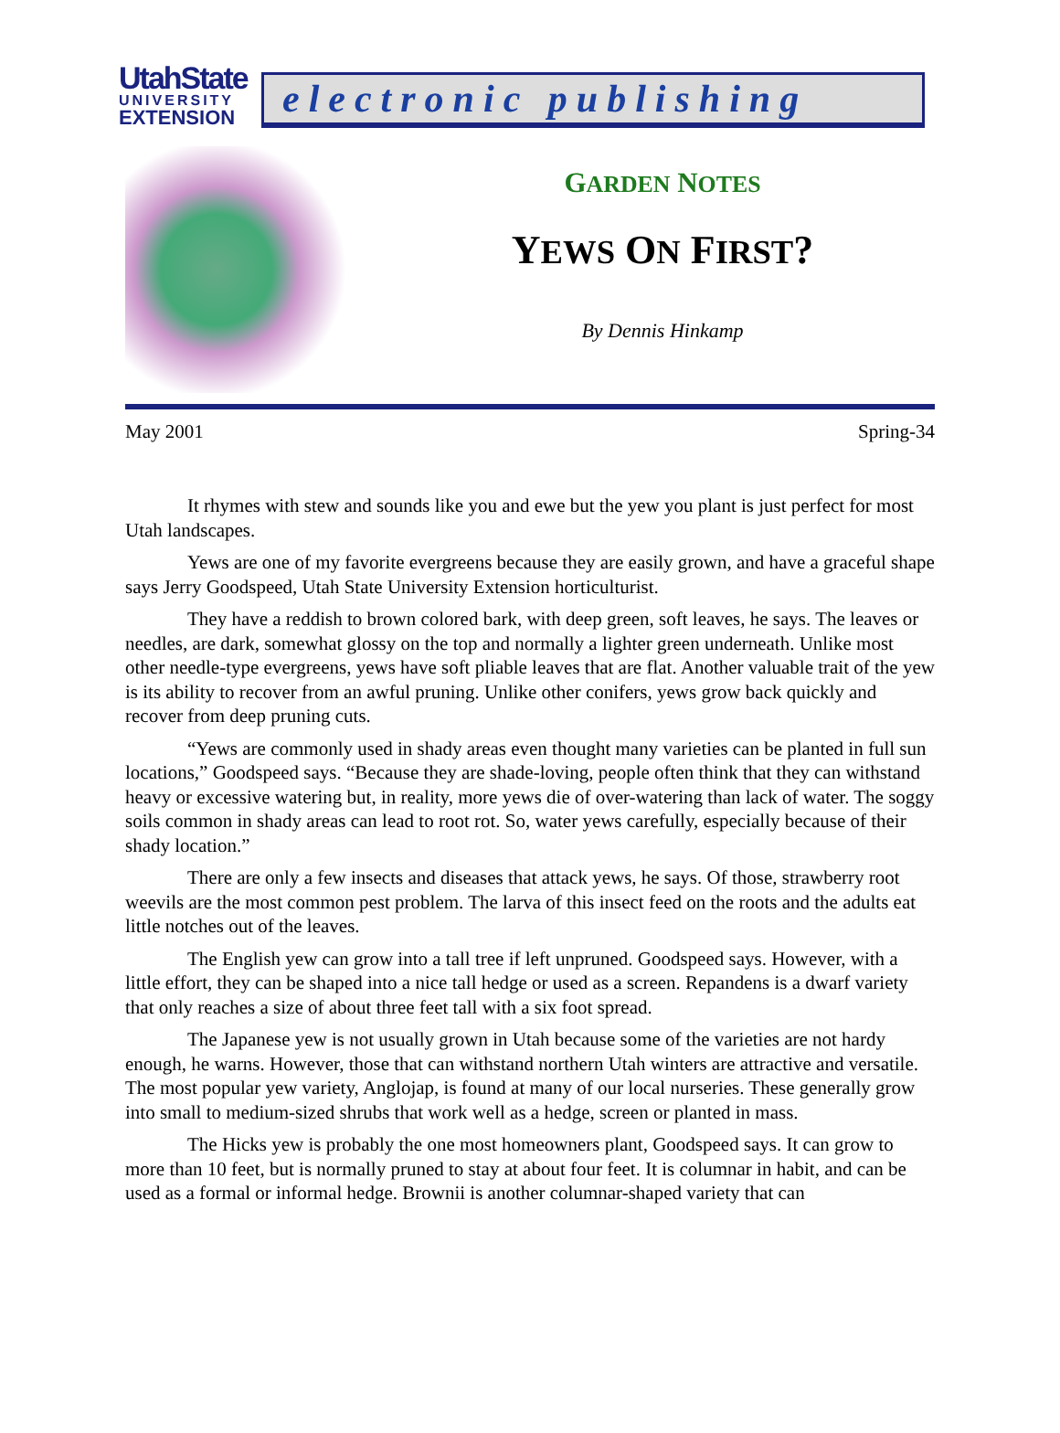UtahState
UNIVERSITY
EXTENSION
electronic publishing
GARDEN NOTES
YEWS ON FIRST?
By Dennis Hinkamp
May 2001 Spring-34
It rhymes with stew and sounds like you and ewe but the yew you plant is just perfect for most Utah landscapes.
Yews are one of my favorite evergreens because they are easily grown, and have a graceful shape says Jerry Goodspeed, Utah State University Extension horticulturist.
They have a reddish to brown colored bark, with deep green, soft leaves, he says. The leaves or needles, are dark, somewhat glossy on the top and normally a lighter green underneath. Unlike most other needle-type evergreens, yews have soft pliable leaves that are flat. Another valuable trait of the yew is its ability to recover from an awful pruning. Unlike other conifers, yews grow back quickly and recover from deep pruning cuts.
“Yews are commonly used in shady areas even thought many varieties can be planted in full sun locations,” Goodspeed says. “Because they are shade-loving, people often think that they can withstand heavy or excessive watering but, in reality, more yews die of over-watering than lack of water. The soggy soils common in shady areas can lead to root rot. So, water yews carefully, especially because of their shady location.”
There are only a few insects and diseases that attack yews, he says. Of those, strawberry root weevils are the most common pest problem. The larva of this insect feed on the roots and the adults eat little notches out of the leaves.
The English yew can grow into a tall tree if left unpruned. Goodspeed says. However, with a little effort, they can be shaped into a nice tall hedge or used as a screen. Repandens is a dwarf variety that only reaches a size of about three feet tall with a six foot spread.
The Japanese yew is not usually grown in Utah because some of the varieties are not hardy enough, he warns. However, those that can withstand northern Utah winters are attractive and versatile. The most popular yew variety, Anglojap, is found at many of our local nurseries. These generally grow into small to medium-sized shrubs that work well as a hedge, screen or planted in mass.
The Hicks yew is probably the one most homeowners plant, Goodspeed says. It can grow to more than 10 feet, but is normally pruned to stay at about four feet. It is columnar in habit, and can be used as a formal or informal hedge. Brownii is another columnar-shaped variety that can